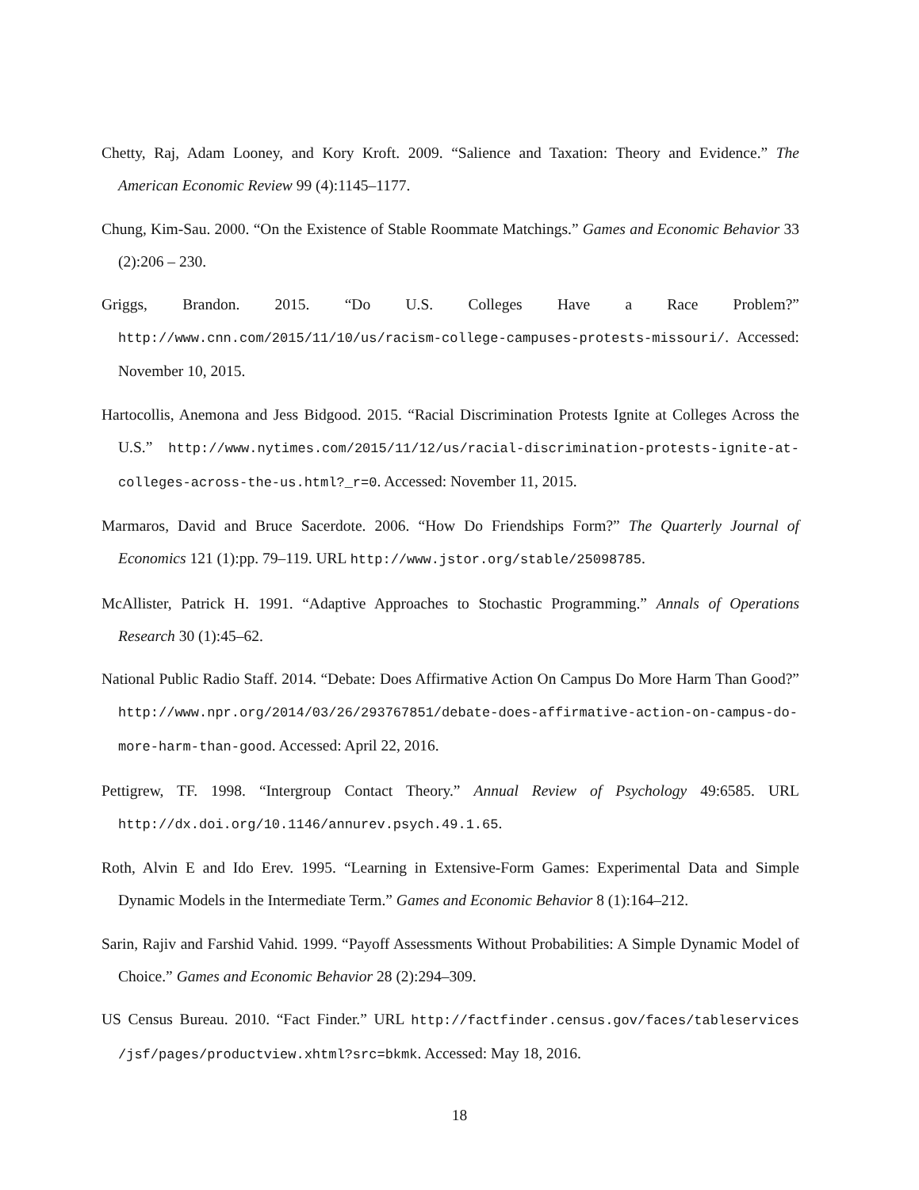Chetty, Raj, Adam Looney, and Kory Kroft. 2009. “Salience and Taxation: Theory and Evidence.” The American Economic Review 99 (4):1145–1177.
Chung, Kim-Sau. 2000. “On the Existence of Stable Roommate Matchings.” Games and Economic Behavior 33 (2):206 – 230.
Griggs, Brandon. 2015. “Do U.S. Colleges Have a Race Problem?” http://www.cnn.com/2015/11/10/us/racism-college-campuses-protests-missouri/. Accessed: November 10, 2015.
Hartocollis, Anemona and Jess Bidgood. 2015. “Racial Discrimination Protests Ignite at Colleges Across the U.S.” http://www.nytimes.com/2015/11/12/us/racial-discrimination-protests-ignite-at-colleges-across-the-us.html?_r=0. Accessed: November 11, 2015.
Marmaros, David and Bruce Sacerdote. 2006. “How Do Friendships Form?” The Quarterly Journal of Economics 121 (1):pp. 79–119. URL http://www.jstor.org/stable/25098785.
McAllister, Patrick H. 1991. “Adaptive Approaches to Stochastic Programming.” Annals of Operations Research 30 (1):45–62.
National Public Radio Staff. 2014. “Debate: Does Affirmative Action On Campus Do More Harm Than Good?” http://www.npr.org/2014/03/26/293767851/debate-does-affirmative-action-on-campus-do-more-harm-than-good. Accessed: April 22, 2016.
Pettigrew, TF. 1998. “Intergroup Contact Theory.” Annual Review of Psychology 49:6585. URL http://dx.doi.org/10.1146/annurev.psych.49.1.65.
Roth, Alvin E and Ido Erev. 1995. “Learning in Extensive-Form Games: Experimental Data and Simple Dynamic Models in the Intermediate Term.” Games and Economic Behavior 8 (1):164–212.
Sarin, Rajiv and Farshid Vahid. 1999. “Payoff Assessments Without Probabilities: A Simple Dynamic Model of Choice.” Games and Economic Behavior 28 (2):294–309.
US Census Bureau. 2010. “Fact Finder.” URL http://factfinder.census.gov/faces/tableservices /jsf/pages/productview.xhtml?src=bkmk. Accessed: May 18, 2016.
18